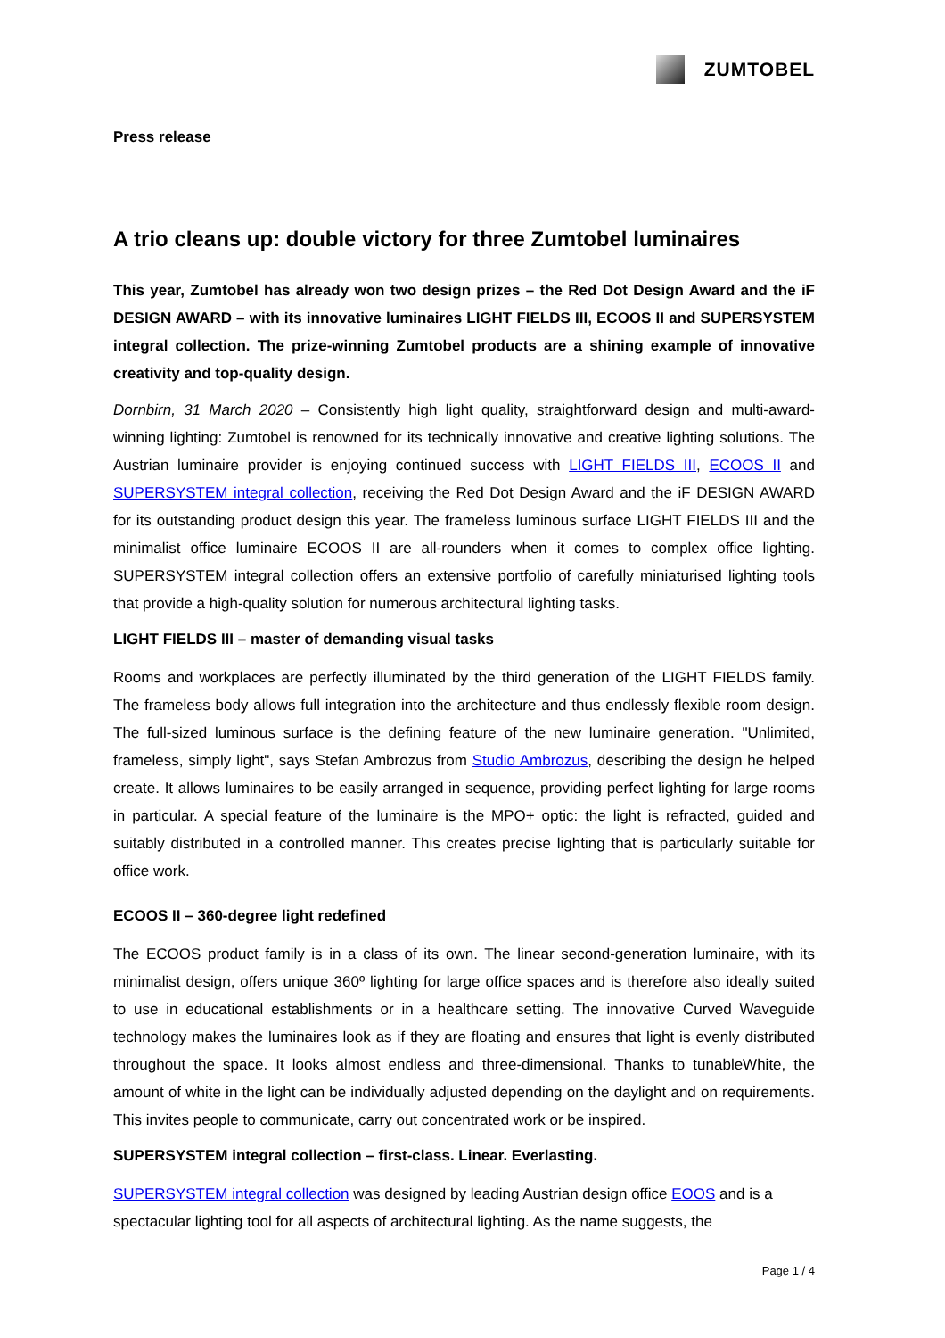ZUMTOBEL
Press release
A trio cleans up: double victory for three Zumtobel luminaires
This year, Zumtobel has already won two design prizes – the Red Dot Design Award and the iF DESIGN AWARD – with its innovative luminaires LIGHT FIELDS III, ECOOS II and SUPERSYSTEM integral collection. The prize-winning Zumtobel products are a shining example of innovative creativity and top-quality design.
Dornbirn, 31 March 2020 – Consistently high light quality, straightforward design and multi-award-winning lighting: Zumtobel is renowned for its technically innovative and creative lighting solutions. The Austrian luminaire provider is enjoying continued success with LIGHT FIELDS III, ECOOS II and SUPERSYSTEM integral collection, receiving the Red Dot Design Award and the iF DESIGN AWARD for its outstanding product design this year. The frameless luminous surface LIGHT FIELDS III and the minimalist office luminaire ECOOS II are all-rounders when it comes to complex office lighting. SUPERSYSTEM integral collection offers an extensive portfolio of carefully miniaturised lighting tools that provide a high-quality solution for numerous architectural lighting tasks.
LIGHT FIELDS III – master of demanding visual tasks
Rooms and workplaces are perfectly illuminated by the third generation of the LIGHT FIELDS family. The frameless body allows full integration into the architecture and thus endlessly flexible room design. The full-sized luminous surface is the defining feature of the new luminaire generation. "Unlimited, frameless, simply light", says Stefan Ambrozus from Studio Ambrozus, describing the design he helped create. It allows luminaires to be easily arranged in sequence, providing perfect lighting for large rooms in particular. A special feature of the luminaire is the MPO+ optic: the light is refracted, guided and suitably distributed in a controlled manner. This creates precise lighting that is particularly suitable for office work.
ECOOS II – 360-degree light redefined
The ECOOS product family is in a class of its own. The linear second-generation luminaire, with its minimalist design, offers unique 360º lighting for large office spaces and is therefore also ideally suited to use in educational establishments or in a healthcare setting. The innovative Curved Waveguide technology makes the luminaires look as if they are floating and ensures that light is evenly distributed throughout the space. It looks almost endless and three-dimensional. Thanks to tunableWhite, the amount of white in the light can be individually adjusted depending on the daylight and on requirements. This invites people to communicate, carry out concentrated work or be inspired.
SUPERSYSTEM integral collection – first-class. Linear. Everlasting.
SUPERSYSTEM integral collection was designed by leading Austrian design office EOOS and is a spectacular lighting tool for all aspects of architectural lighting. As the name suggests, the
Page 1 / 4